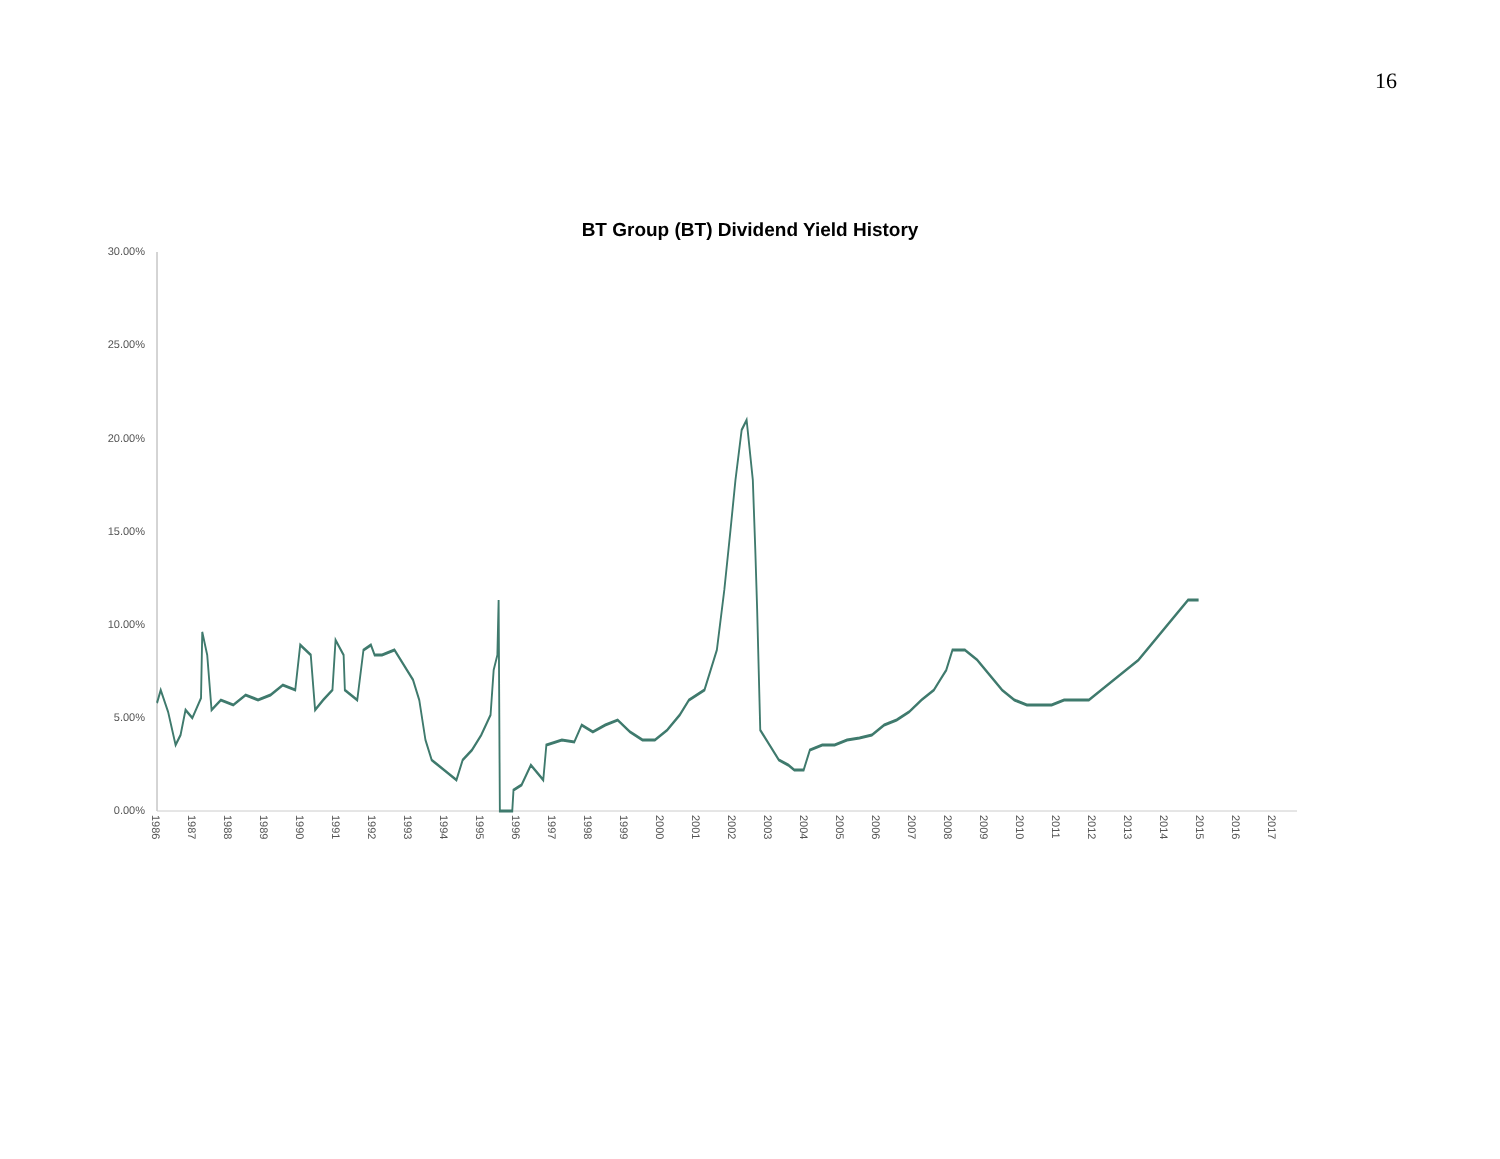16
BT Group (BT) Dividend Yield History
30.00%
25.00%
20.00%
15.00%
10.00%
5.00%
0.00%
1986
1987
1988
1989
1990
1991
1992
1993
1994
1995
1996
1997
1998
1999
2000
2001
2002
2003
2004
2005
2006
2007
2008
2009
2010
2011
2012
2013
2014
2015
2016
2017